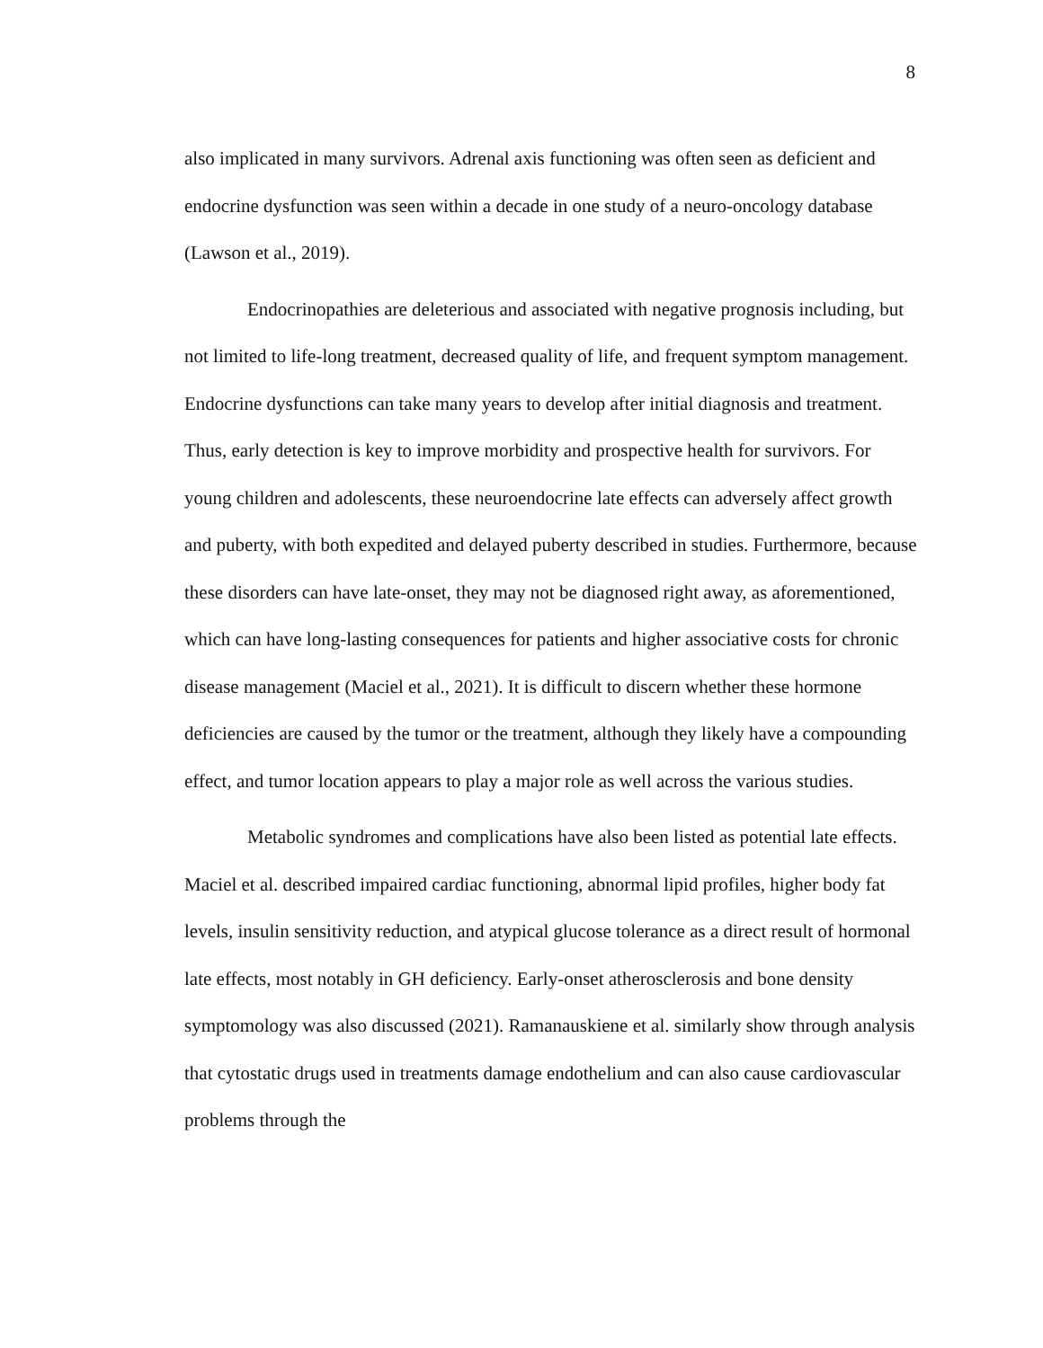8
also implicated in many survivors. Adrenal axis functioning was often seen as deficient and endocrine dysfunction was seen within a decade in one study of a neuro-oncology database (Lawson et al., 2019).
Endocrinopathies are deleterious and associated with negative prognosis including, but not limited to life-long treatment, decreased quality of life, and frequent symptom management. Endocrine dysfunctions can take many years to develop after initial diagnosis and treatment. Thus, early detection is key to improve morbidity and prospective health for survivors. For young children and adolescents, these neuroendocrine late effects can adversely affect growth and puberty, with both expedited and delayed puberty described in studies. Furthermore, because these disorders can have late-onset, they may not be diagnosed right away, as aforementioned, which can have long-lasting consequences for patients and higher associative costs for chronic disease management (Maciel et al., 2021). It is difficult to discern whether these hormone deficiencies are caused by the tumor or the treatment, although they likely have a compounding effect, and tumor location appears to play a major role as well across the various studies.
Metabolic syndromes and complications have also been listed as potential late effects. Maciel et al. described impaired cardiac functioning, abnormal lipid profiles, higher body fat levels, insulin sensitivity reduction, and atypical glucose tolerance as a direct result of hormonal late effects, most notably in GH deficiency. Early-onset atherosclerosis and bone density symptomology was also discussed (2021). Ramanauskiene et al. similarly show through analysis that cytostatic drugs used in treatments damage endothelium and can also cause cardiovascular problems through the